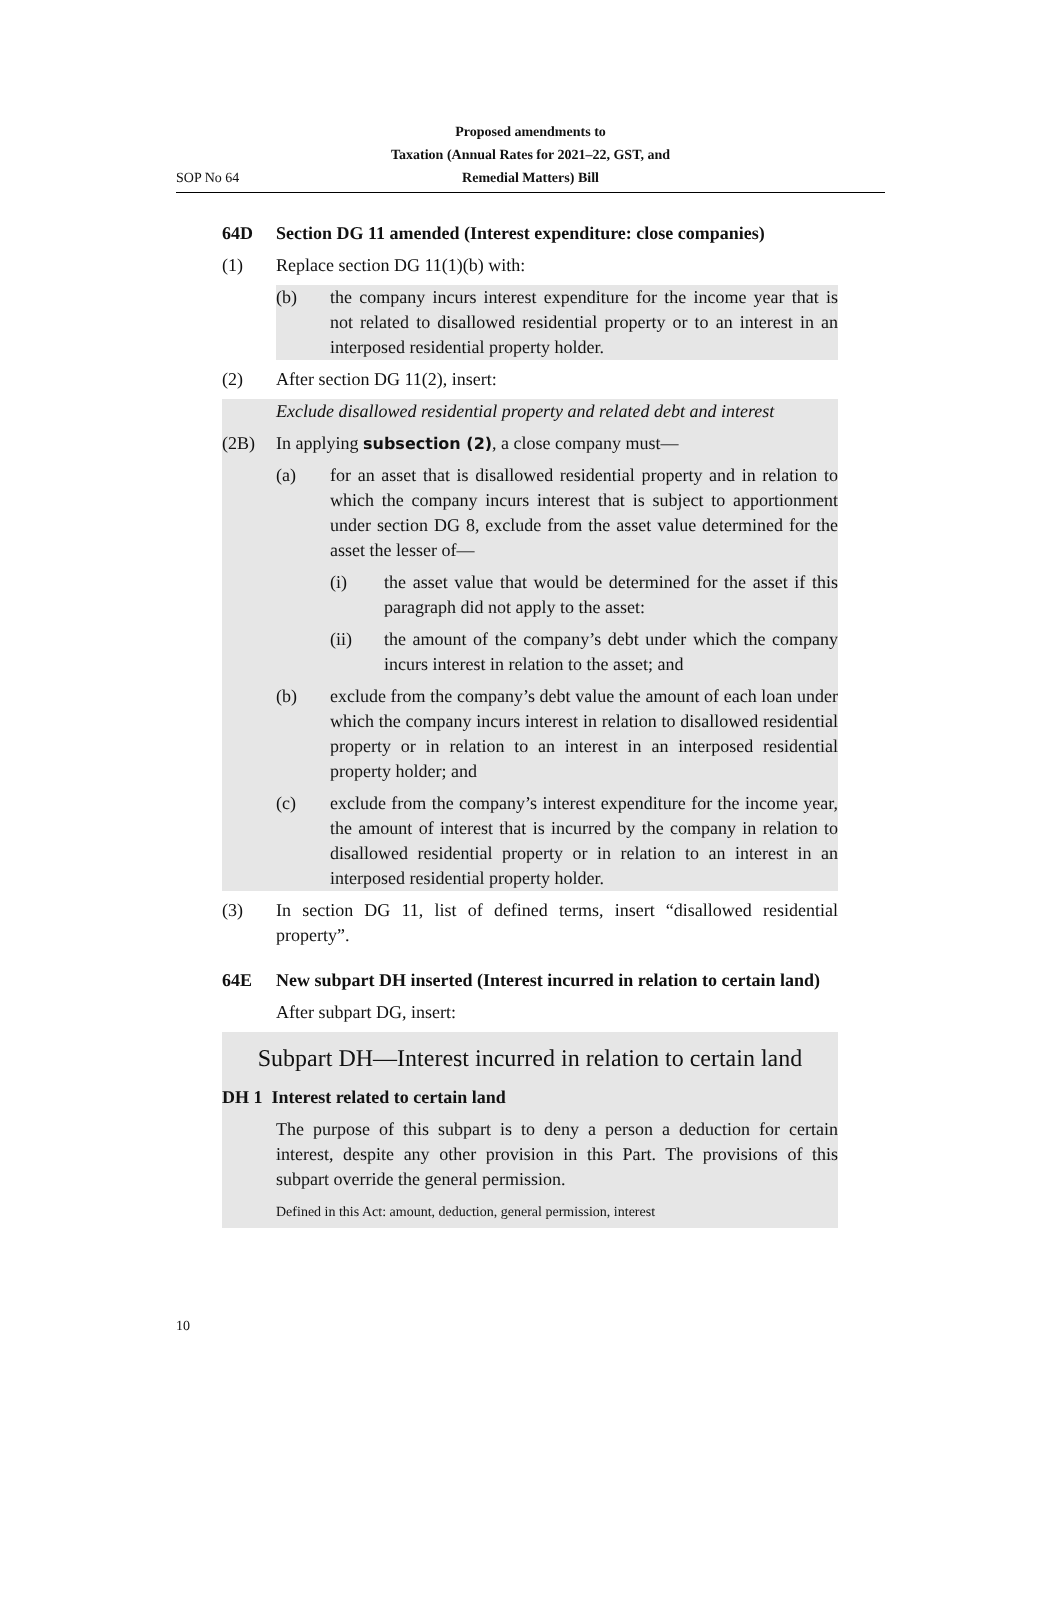Proposed amendments to
Taxation (Annual Rates for 2021–22, GST, and
Remedial Matters) Bill
SOP No 64
64D Section DG 11 amended (Interest expenditure: close companies)
(1) Replace section DG 11(1)(b) with:
(b) the company incurs interest expenditure for the income year that is not related to disallowed residential property or to an interest in an interposed residential property holder.
(2) After section DG 11(2), insert:
Exclude disallowed residential property and related debt and interest
(2B) In applying subsection (2), a close company must—
(a) for an asset that is disallowed residential property and in relation to which the company incurs interest that is subject to apportionment under section DG 8, exclude from the asset value determined for the asset the lesser of—
(i) the asset value that would be determined for the asset if this paragraph did not apply to the asset:
(ii) the amount of the company’s debt under which the company incurs interest in relation to the asset; and
(b) exclude from the company’s debt value the amount of each loan under which the company incurs interest in relation to disallowed residential property or in relation to an interest in an interposed residential property holder; and
(c) exclude from the company’s interest expenditure for the income year, the amount of interest that is incurred by the company in relation to disallowed residential property or in relation to an interest in an interposed residential property holder.
(3) In section DG 11, list of defined terms, insert “disallowed residential property”.
64E New subpart DH inserted (Interest incurred in relation to certain land)
After subpart DG, insert:
Subpart DH—Interest incurred in relation to certain land
DH 1 Interest related to certain land
The purpose of this subpart is to deny a person a deduction for certain interest, despite any other provision in this Part. The provisions of this subpart override the general permission.
Defined in this Act: amount, deduction, general permission, interest
10